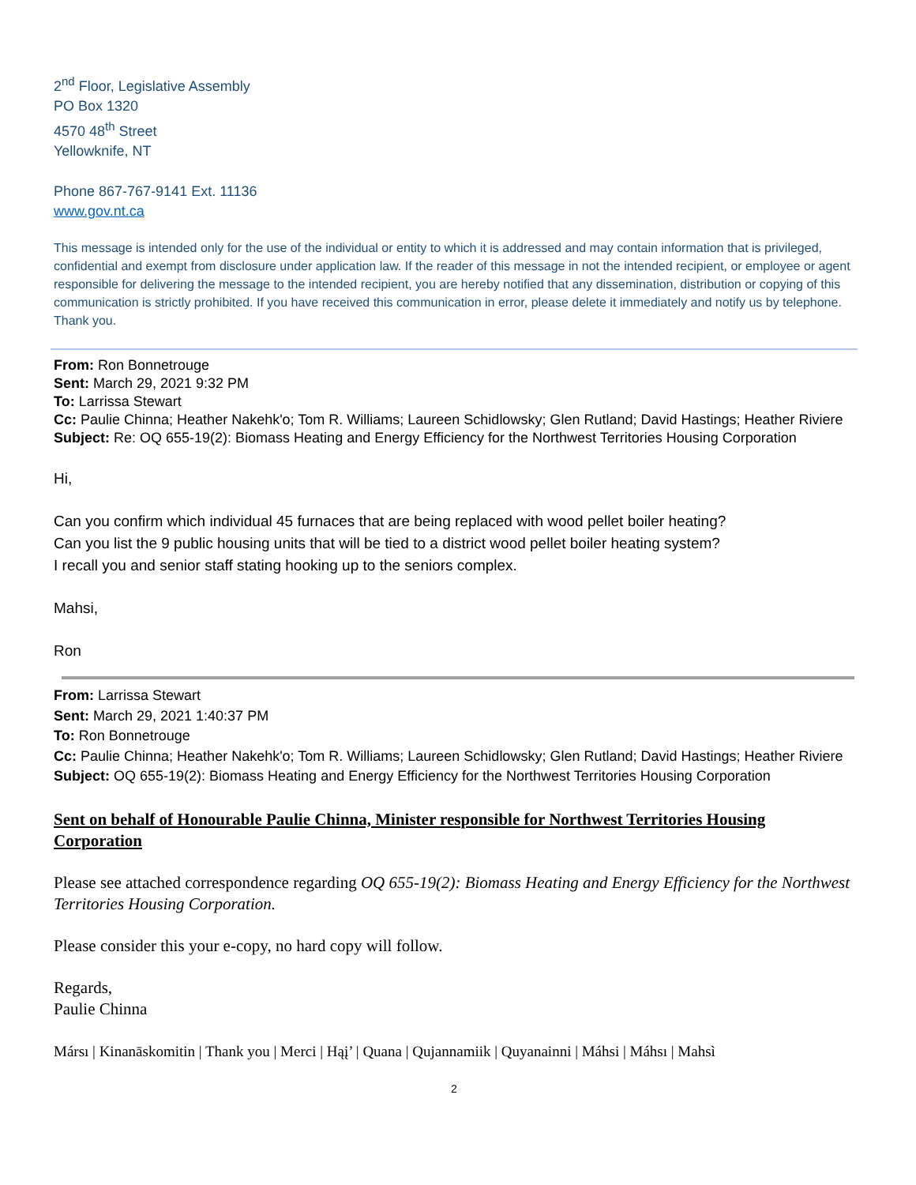2<sup>nd</sup> Floor, Legislative Assembly
PO Box 1320
4570 48<sup>th</sup> Street
Yellowknife, NT
Phone 867-767-9141 Ext. 11136
www.gov.nt.ca
This message is intended only for the use of the individual or entity to which it is addressed and may contain information that is privileged, confidential and exempt from disclosure under application law. If the reader of this message in not the intended recipient, or employee or agent responsible for delivering the message to the intended recipient, you are hereby notified that any dissemination, distribution or copying of this communication is strictly prohibited. If you have received this communication in error, please delete it immediately and notify us by telephone. Thank you.
From: Ron Bonnetrouge
Sent: March 29, 2021 9:32 PM
To: Larrissa Stewart
Cc: Paulie Chinna; Heather Nakehk'o; Tom R. Williams; Laureen Schidlowsky; Glen Rutland; David Hastings; Heather Riviere
Subject: Re: OQ 655-19(2): Biomass Heating and Energy Efficiency for the Northwest Territories Housing Corporation
Hi,
Can you confirm which individual 45 furnaces that are being replaced with wood pellet boiler heating?
Can you list the 9 public housing units that will be tied to a district wood pellet boiler heating system?
I recall you and senior staff stating hooking up to the seniors complex.
Mahsi,
Ron
From: Larrissa Stewart
Sent: March 29, 2021 1:40:37 PM
To: Ron Bonnetrouge
Cc: Paulie Chinna; Heather Nakehk'o; Tom R. Williams; Laureen Schidlowsky; Glen Rutland; David Hastings; Heather Riviere
Subject: OQ 655-19(2): Biomass Heating and Energy Efficiency for the Northwest Territories Housing Corporation
Sent on behalf of Honourable Paulie Chinna, Minister responsible for Northwest Territories Housing Corporation
Please see attached correspondence regarding OQ 655-19(2): Biomass Heating and Energy Efficiency for the Northwest Territories Housing Corporation.
Please consider this your e-copy, no hard copy will follow.
Regards,
Paulie Chinna
Mársı | Kinanāskomitin | Thank you | Merci | Hąį’ | Quana | Qujannamiik | Quyanainni | Máhsi | Máhsı | Mahsì
2